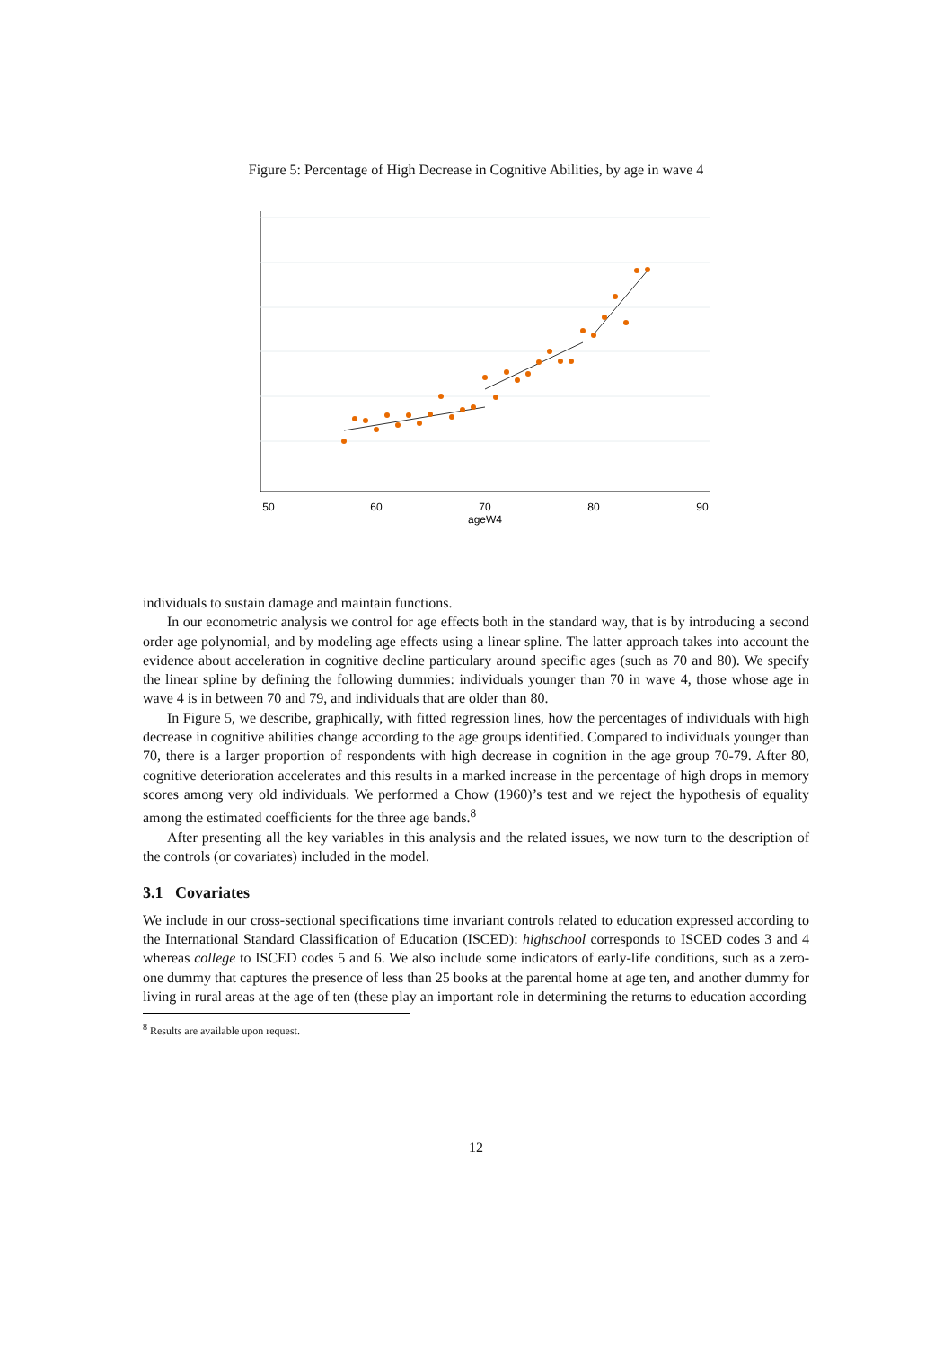Figure 5: Percentage of High Decrease in Cognitive Abilities, by age in wave 4
50
60
70
80
90
ageW4
individuals to sustain damage and maintain functions.
In our econometric analysis we control for age effects both in the standard way, that is by introducing a second order age polynomial, and by modeling age effects using a linear spline. The latter approach takes into account the evidence about acceleration in cognitive decline particulary around specific ages (such as 70 and 80). We specify the linear spline by defining the following dummies: individuals younger than 70 in wave 4, those whose age in wave 4 is in between 70 and 79, and individuals that are older than 80.
In Figure 5, we describe, graphically, with fitted regression lines, how the percentages of individuals with high decrease in cognitive abilities change according to the age groups identified. Compared to individuals younger than 70, there is a larger proportion of respondents with high decrease in cognition in the age group 70-79. After 80, cognitive deterioration accelerates and this results in a marked increase in the percentage of high drops in memory scores among very old individuals. We performed a Chow (1960)’s test and we reject the hypothesis of equality among the estimated coefficients for the three age bands.<sup>8</sup>
After presenting all the key variables in this analysis and the related issues, we now turn to the description of the controls (or covariates) included in the model.
3.1 Covariates
We include in our cross-sectional specifications time invariant controls related to education expressed according to the International Standard Classification of Education (ISCED): highschool corresponds to ISCED codes 3 and 4 whereas college to ISCED codes 5 and 6. We also include some indicators of early-life conditions, such as a zero-one dummy that captures the presence of less than 25 books at the parental home at age ten, and another dummy for living in rural areas at the age of ten (these play an important role in determining the returns to education according
<sup>8</sup> Results are available upon request.
12